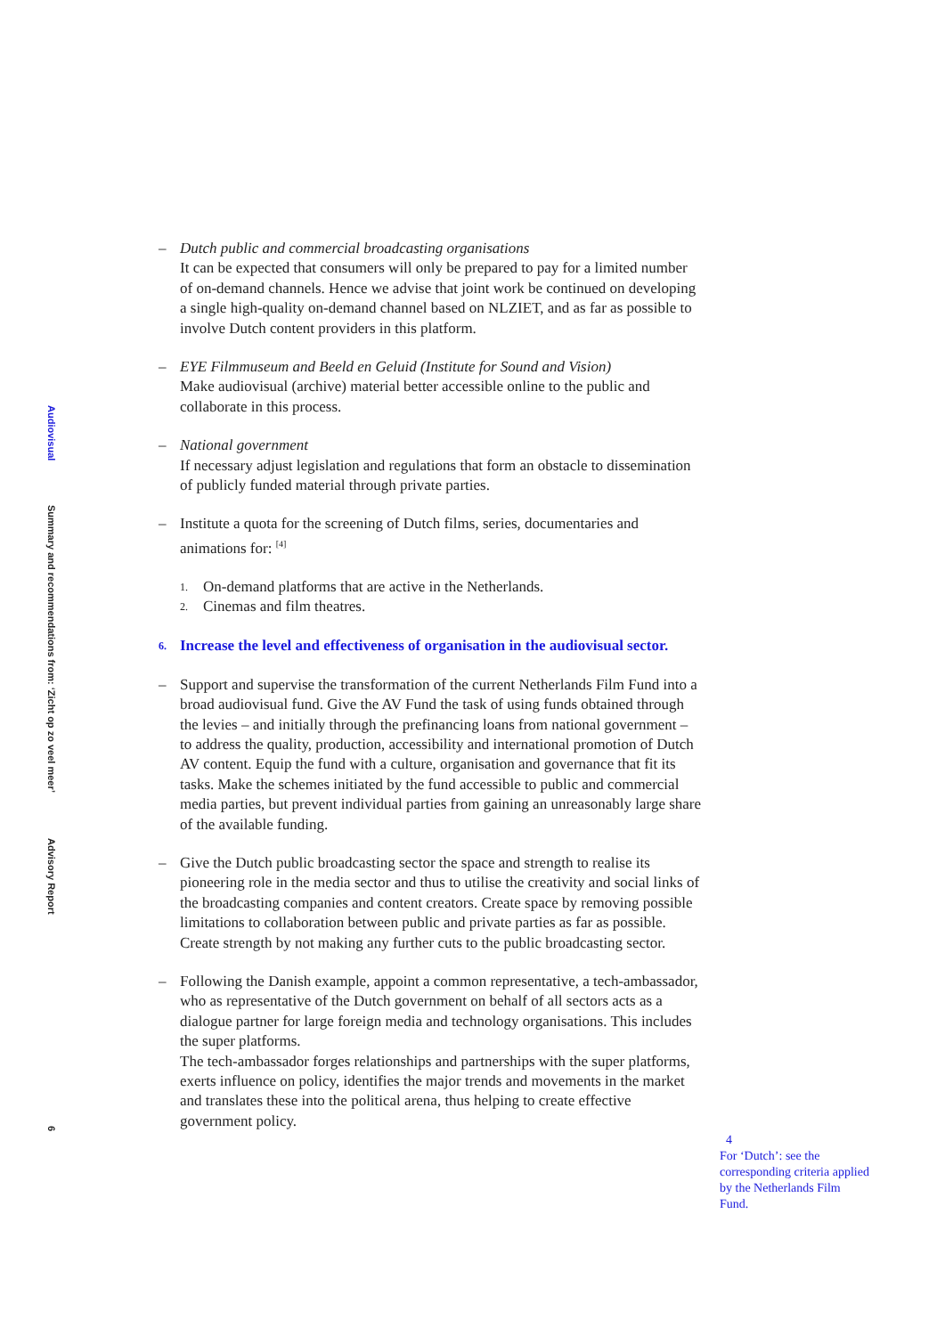Audiovisual Summary and recommendations from: ‘Zicht op zo veel meer’Advisory Report 6
– Dutch public and commercial broadcasting organisations
It can be expected that consumers will only be prepared to pay for a limited number of on-demand channels. Hence we advise that joint work be continued on developing a single high-quality on-demand channel based on NLZIET, and as far as possible to involve Dutch content providers in this platform.
– EYE Filmmuseum and Beeld en Geluid (Institute for Sound and Vision)
Make audiovisual (archive) material better accessible online to the public and collaborate in this process.
– National government
If necessary adjust legislation and regulations that form an obstacle to dissemination of publicly funded material through private parties.
– Institute a quota for the screening of Dutch films, series, documentaries and animations for: <sup>[4]</sup>
1. On-demand platforms that are active in the Netherlands.
2. Cinemas and film theatres.
6. Increase the level and effectiveness of organisation in the audiovisual sector.
– Support and supervise the transformation of the current Netherlands Film Fund into a broad audiovisual fund. Give the AV Fund the task of using funds obtained through the levies – and initially through the prefinancing loans from national government – to address the quality, production, accessibility and international promotion of Dutch AV content. Equip the fund with a culture, organisation and governance that fit its tasks. Make the schemes initiated by the fund accessible to public and commercial media parties, but prevent individual parties from gaining an unreasonably large share of the available funding.
– Give the Dutch public broadcasting sector the space and strength to realise its pioneering role in the media sector and thus to utilise the creativity and social links of the broadcasting companies and content creators. Create space by removing possible limitations to collaboration between public and private parties as far as possible. Create strength by not making any further cuts to the public broadcasting sector.
– Following the Danish example, appoint a common representative, a tech-ambassador, who as representative of the Dutch government on behalf of all sectors acts as a dialogue partner for large foreign media and technology organisations. This includes the super platforms.
The tech-ambassador forges relationships and partnerships with the super platforms, exerts influence on policy, identifies the major trends and movements in the market and translates these into the political arena, thus helping to create effective government policy.
4
For ‘Dutch’: see the corresponding criteria applied by the Netherlands Film Fund.